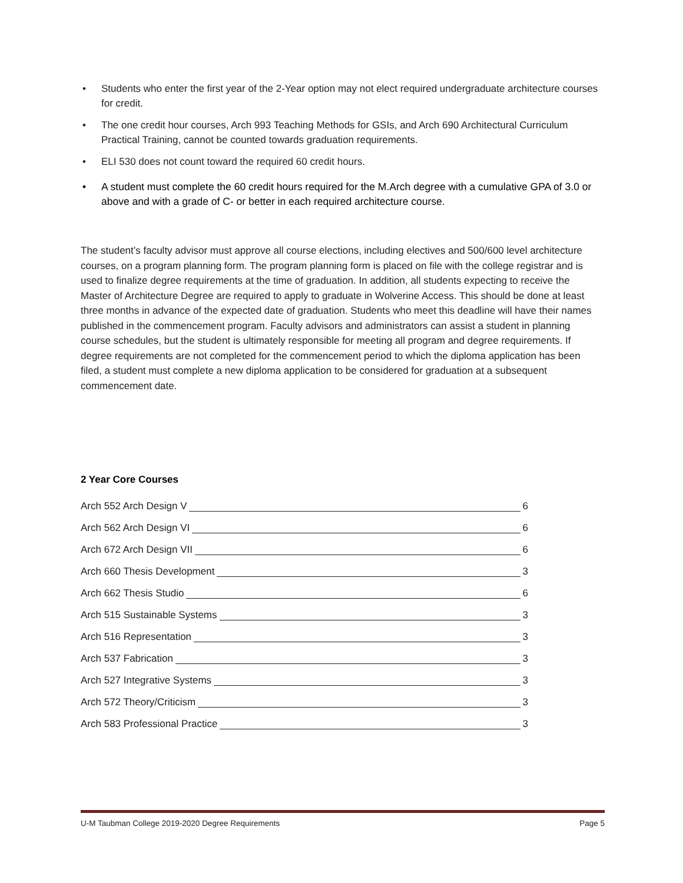• Students who enter the first year of the 2-Year option may not elect required undergraduate architecture courses for credit.
• The one credit hour courses, Arch 993 Teaching Methods for GSIs, and Arch 690 Architectural Curriculum Practical Training, cannot be counted towards graduation requirements.
• ELI 530 does not count toward the required 60 credit hours.
• A student must complete the 60 credit hours required for the M.Arch degree with a cumulative GPA of 3.0 or above and with a grade of C- or better in each required architecture course.
The student’s faculty advisor must approve all course elections, including electives and 500/600 level architecture courses, on a program planning form. The program planning form is placed on file with the college registrar and is used to finalize degree requirements at the time of graduation. In addition, all students expecting to receive the Master of Architecture Degree are required to apply to graduate in Wolverine Access. This should be done at least three months in advance of the expected date of graduation. Students who meet this deadline will have their names published in the commencement program. Faculty advisors and administrators can assist a student in planning course schedules, but the student is ultimately responsible for meeting all program and degree requirements. If degree requirements are not completed for the commencement period to which the diploma application has been filed, a student must complete a new diploma application to be considered for graduation at a subsequent commencement date.
2 Year Core Courses
Arch 552 Arch Design V 6
Arch 562 Arch Design VI 6
Arch 672 Arch Design VII 6
Arch 660 Thesis Development 3
Arch 662 Thesis Studio 6
Arch 515 Sustainable Systems 3
Arch 516 Representation 3
Arch 537 Fabrication 3
Arch 527 Integrative Systems 3
Arch 572 Theory/Criticism 3
Arch 583 Professional Practice 3
U-M Taubman College 2019-2020 Degree Requirements Page 5